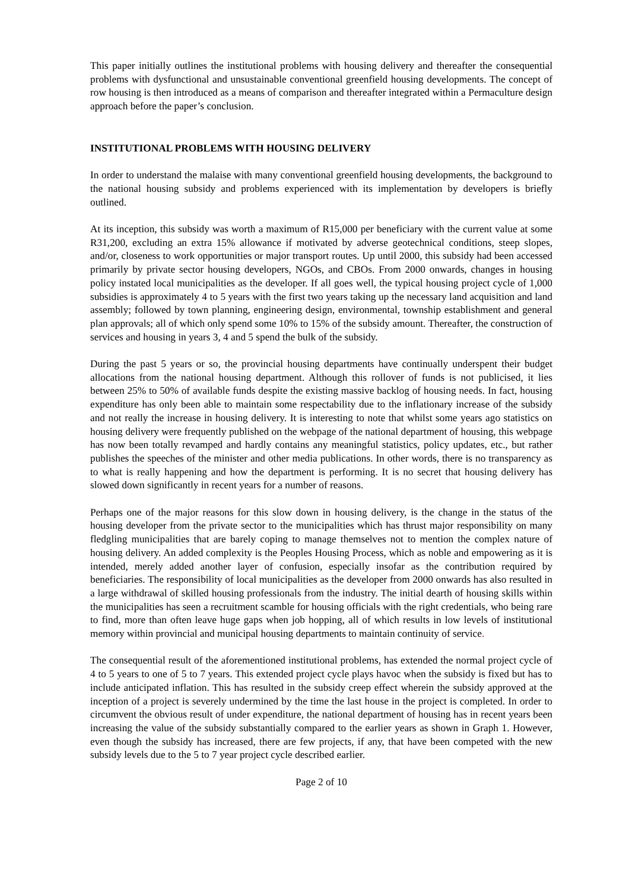This paper initially outlines the institutional problems with housing delivery and thereafter the consequential problems with dysfunctional and unsustainable conventional greenfield housing developments. The concept of row housing is then introduced as a means of comparison and thereafter integrated within a Permaculture design approach before the paper’s conclusion.
INSTITUTIONAL PROBLEMS WITH HOUSING DELIVERY
In order to understand the malaise with many conventional greenfield housing developments, the background to the national housing subsidy and problems experienced with its implementation by developers is briefly outlined.
At its inception, this subsidy was worth a maximum of R15,000 per beneficiary with the current value at some R31,200, excluding an extra 15% allowance if motivated by adverse geotechnical conditions, steep slopes, and/or, closeness to work opportunities or major transport routes. Up until 2000, this subsidy had been accessed primarily by private sector housing developers, NGOs, and CBOs. From 2000 onwards, changes in housing policy instated local municipalities as the developer. If all goes well, the typical housing project cycle of 1,000 subsidies is approximately 4 to 5 years with the first two years taking up the necessary land acquisition and land assembly; followed by town planning, engineering design, environmental, township establishment and general plan approvals; all of which only spend some 10% to 15% of the subsidy amount. Thereafter, the construction of services and housing in years 3, 4 and 5 spend the bulk of the subsidy.
During the past 5 years or so, the provincial housing departments have continually underspent their budget allocations from the national housing department. Although this rollover of funds is not publicised, it lies between 25% to 50% of available funds despite the existing massive backlog of housing needs. In fact, housing expenditure has only been able to maintain some respectability due to the inflationary increase of the subsidy and not really the increase in housing delivery. It is interesting to note that whilst some years ago statistics on housing delivery were frequently published on the webpage of the national department of housing, this webpage has now been totally revamped and hardly contains any meaningful statistics, policy updates, etc., but rather publishes the speeches of the minister and other media publications. In other words, there is no transparency as to what is really happening and how the department is performing. It is no secret that housing delivery has slowed down significantly in recent years for a number of reasons.
Perhaps one of the major reasons for this slow down in housing delivery, is the change in the status of the housing developer from the private sector to the municipalities which has thrust major responsibility on many fledgling municipalities that are barely coping to manage themselves not to mention the complex nature of housing delivery. An added complexity is the Peoples Housing Process, which as noble and empowering as it is intended, merely added another layer of confusion, especially insofar as the contribution required by beneficiaries. The responsibility of local municipalities as the developer from 2000 onwards has also resulted in a large withdrawal of skilled housing professionals from the industry. The initial dearth of housing skills within the municipalities has seen a recruitment scamble for housing officials with the right credentials, who being rare to find, more than often leave huge gaps when job hopping, all of which results in low levels of institutional memory within provincial and municipal housing departments to maintain continuity of service.
The consequential result of the aforementioned institutional problems, has extended the normal project cycle of 4 to 5 years to one of 5 to 7 years. This extended project cycle plays havoc when the subsidy is fixed but has to include anticipated inflation. This has resulted in the subsidy creep effect wherein the subsidy approved at the inception of a project is severely undermined by the time the last house in the project is completed. In order to circumvent the obvious result of under expenditure, the national department of housing has in recent years been increasing the value of the subsidy substantially compared to the earlier years as shown in Graph 1. However, even though the subsidy has increased, there are few projects, if any, that have been competed with the new subsidy levels due to the 5 to 7 year project cycle described earlier.
Page 2 of 10